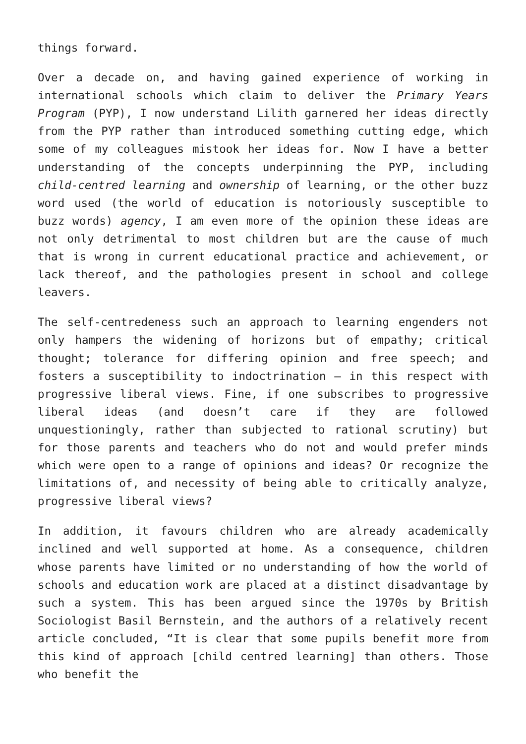things forward.
Over a decade on, and having gained experience of working in international schools which claim to deliver the Primary Years Program (PYP), I now understand Lilith garnered her ideas directly from the PYP rather than introduced something cutting edge, which some of my colleagues mistook her ideas for. Now I have a better understanding of the concepts underpinning the PYP, including child-centred learning and ownership of learning, or the other buzz word used (the world of education is notoriously susceptible to buzz words) agency, I am even more of the opinion these ideas are not only detrimental to most children but are the cause of much that is wrong in current educational practice and achievement, or lack thereof, and the pathologies present in school and college leavers.
The self-centredeness such an approach to learning engenders not only hampers the widening of horizons but of empathy; critical thought; tolerance for differing opinion and free speech; and fosters a susceptibility to indoctrination – in this respect with progressive liberal views. Fine, if one subscribes to progressive liberal ideas (and doesn’t care if they are followed unquestioningly, rather than subjected to rational scrutiny) but for those parents and teachers who do not and would prefer minds which were open to a range of opinions and ideas? Or recognize the limitations of, and necessity of being able to critically analyze, progressive liberal views?
In addition, it favours children who are already academically inclined and well supported at home. As a consequence, children whose parents have limited or no understanding of how the world of schools and education work are placed at a distinct disadvantage by such a system. This has been argued since the 1970s by British Sociologist Basil Bernstein, and the authors of a relatively recent article concluded, “It is clear that some pupils benefit more from this kind of approach [child centred learning] than others. Those who benefit the